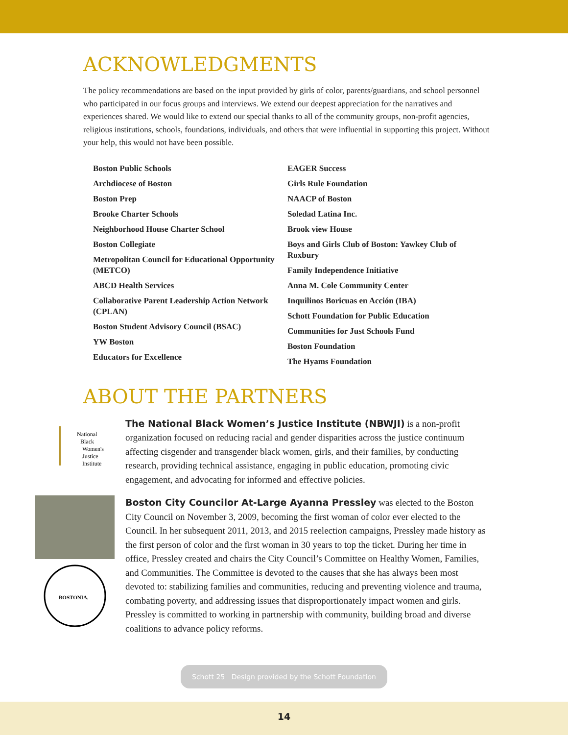ACKNOWLEDGMENTS
The policy recommendations are based on the input provided by girls of color, parents/guardians, and school personnel who participated in our focus groups and interviews. We extend our deepest appreciation for the narratives and experiences shared. We would like to extend our special thanks to all of the community groups, non-profit agencies, religious institutions, schools, foundations, individuals, and others that were influential in supporting this project. Without your help, this would not have been possible.
Boston Public Schools
Archdiocese of Boston
Boston Prep
Brooke Charter Schools
Neighborhood House Charter School
Boston Collegiate
Metropolitan Council for Educational Opportunity (METCO)
ABCD Health Services
Collaborative Parent Leadership Action Network (CPLAN)
Boston Student Advisory Council (BSAC)
YW Boston
Educators for Excellence
EAGER Success
Girls Rule Foundation
NAACP of Boston
Soledad Latina Inc.
Brook view House
Boys and Girls Club of Boston: Yawkey Club of Roxbury
Family Independence Initiative
Anna M. Cole Community Center
Inquilinos Boricuas en Acción (IBA)
Schott Foundation for Public Education
Communities for Just Schools Fund
Boston Foundation
The Hyams Foundation
ABOUT THE PARTNERS
National
Black
Women's
Justice
Institute
The National Black Women’s Justice Institute (NBWJI) is a non-profit organization focused on reducing racial and gender disparities across the justice continuum affecting cisgender and transgender black women, girls, and their families, by conducting research, providing technical assistance, engaging in public education, promoting civic engagement, and advocating for informed and effective policies.
BOSTONIA.
Boston City Councilor At-Large Ayanna Pressley was elected to the Boston City Council on November 3, 2009, becoming the first woman of color ever elected to the Council. In her subsequent 2011, 2013, and 2015 reelection campaigns, Pressley made history as the first person of color and the first woman in 30 years to top the ticket. During her time in office, Pressley created and chairs the City Council’s Committee on Healthy Women, Families, and Communities. The Committee is devoted to the causes that she has always been most devoted to: stabilizing families and communities, reducing and preventing violence and trauma, combating poverty, and addressing issues that disproportionately impact women and girls. Pressley is committed to working in partnership with community, building broad and diverse coalitions to advance policy reforms.
Schott 25 Design provided by the Schott Foundation
14